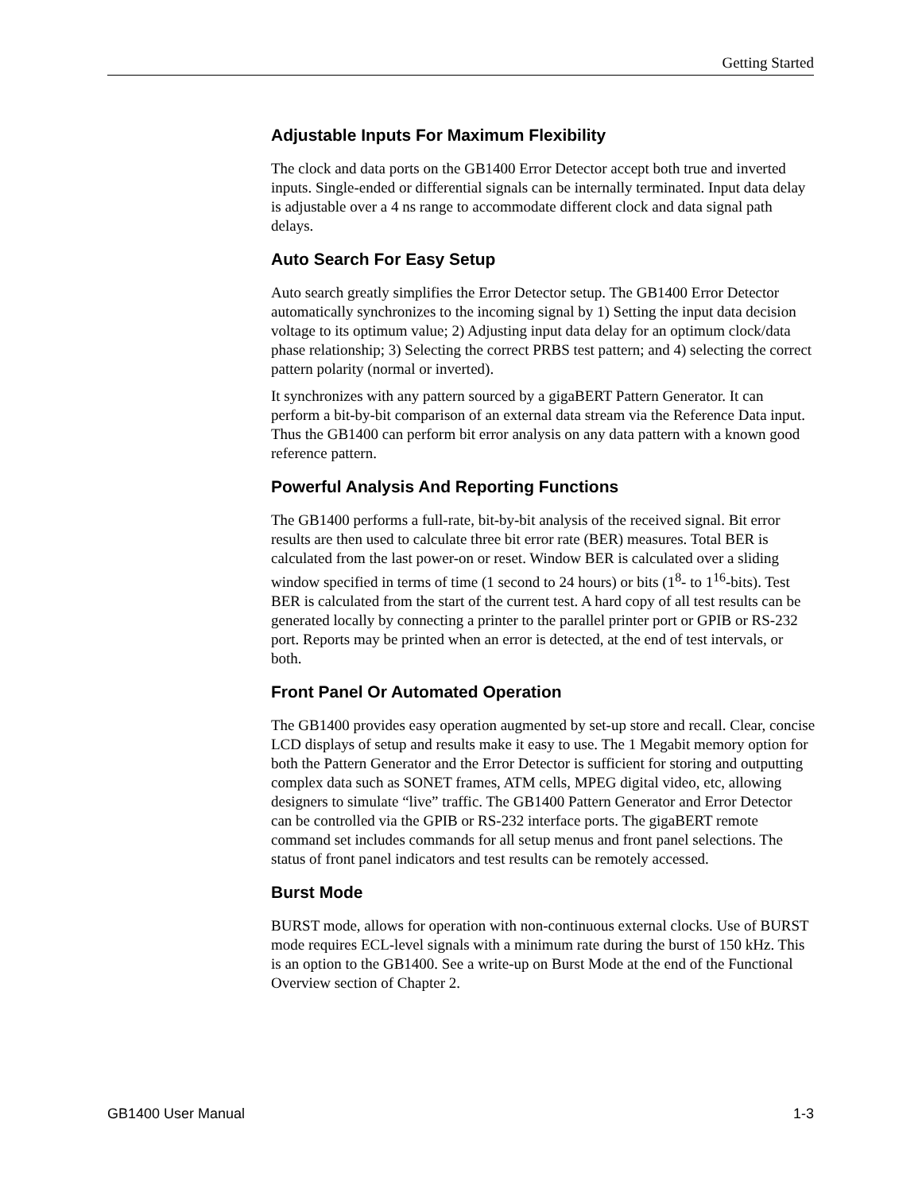Getting Started
Adjustable Inputs For Maximum Flexibility
The clock and data ports on the GB1400 Error Detector accept both true and inverted inputs. Single-ended or differential signals can be internally terminated. Input data delay is adjustable over a 4 ns range to accommodate different clock and data signal path delays.
Auto Search For Easy Setup
Auto search greatly simplifies the Error Detector setup. The GB1400 Error Detector automatically synchronizes to the incoming signal by 1) Setting the input data decision voltage to its optimum value; 2) Adjusting input data delay for an optimum clock/data phase relationship; 3) Selecting the correct PRBS test pattern; and 4) selecting the correct pattern polarity (normal or inverted).
It synchronizes with any pattern sourced by a gigaBERT Pattern Generator. It can perform a bit-by-bit comparison of an external data stream via the Reference Data input. Thus the GB1400 can perform bit error analysis on any data pattern with a known good reference pattern.
Powerful Analysis And Reporting Functions
The GB1400 performs a full-rate, bit-by-bit analysis of the received signal. Bit error results are then used to calculate three bit error rate (BER) measures. Total BER is calculated from the last power-on or reset. Window BER is calculated over a sliding window specified in terms of time (1 second to 24 hours) or bits (1<sup>8</sup>- to 1<sup>16</sup>-bits). Test BER is calculated from the start of the current test. A hard copy of all test results can be generated locally by connecting a printer to the parallel printer port or GPIB or RS-232 port. Reports may be printed when an error is detected, at the end of test intervals, or both.
Front Panel Or Automated Operation
The GB1400 provides easy operation augmented by set-up store and recall. Clear, concise LCD displays of setup and results make it easy to use. The 1 Megabit memory option for both the Pattern Generator and the Error Detector is sufficient for storing and outputting complex data such as SONET frames, ATM cells, MPEG digital video, etc, allowing designers to simulate “live” traffic. The GB1400 Pattern Generator and Error Detector can be controlled via the GPIB or RS-232 interface ports. The gigaBERT remote command set includes commands for all setup menus and front panel selections. The status of front panel indicators and test results can be remotely accessed.
Burst Mode
BURST mode, allows for operation with non-continuous external clocks. Use of BURST mode requires ECL-level signals with a minimum rate during the burst of 150 kHz. This is an option to the GB1400. See a write-up on Burst Mode at the end of the Functional Overview section of Chapter 2.
GB1400 User Manual 1-3